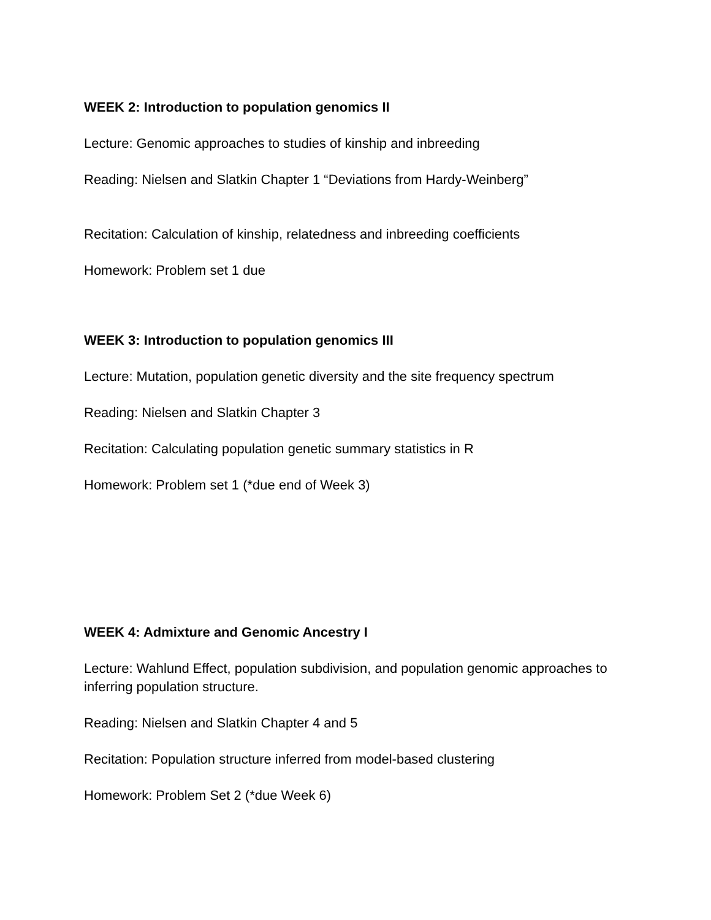WEEK 2: Introduction to population genomics II
Lecture: Genomic approaches to studies of kinship and inbreeding
Reading: Nielsen and Slatkin Chapter 1 “Deviations from Hardy-Weinberg”
Recitation: Calculation of kinship, relatedness and inbreeding coefficients
Homework: Problem set 1 due
WEEK 3: Introduction to population genomics III
Lecture: Mutation, population genetic diversity and the site frequency spectrum
Reading: Nielsen and Slatkin Chapter 3
Recitation: Calculating population genetic summary statistics in R
Homework: Problem set 1 (*due end of Week 3)
WEEK 4: Admixture and Genomic Ancestry I
Lecture: Wahlund Effect, population subdivision, and population genomic approaches to inferring population structure.
Reading: Nielsen and Slatkin Chapter 4 and 5
Recitation: Population structure inferred from model-based clustering
Homework: Problem Set 2 (*due Week 6)